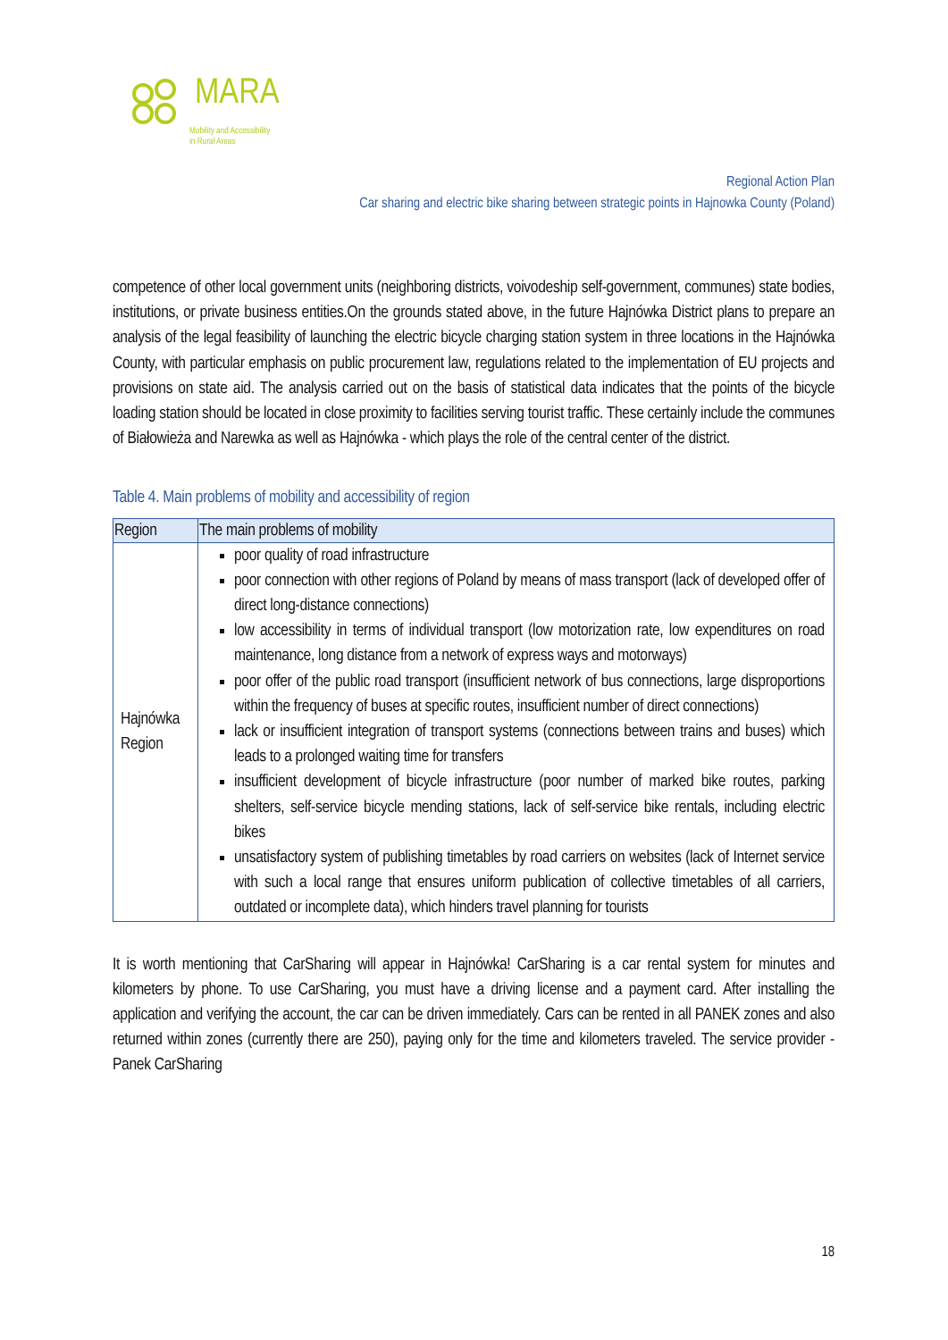MARA
Mobility and Accessibility
in Rural Areas
Regional Action Plan
Car sharing and electric bike sharing between strategic points in Hajnowka County (Poland)
competence of other local government units (neighboring districts, voivodeship self-government, communes) state bodies, institutions, or private business entities.On the grounds stated above, in the future Hajnówka District plans to prepare an analysis of the legal feasibility of launching the electric bicycle charging station system in three locations in the Hajnówka County, with particular emphasis on public procurement law, regulations related to the implementation of EU projects and provisions on state aid. The analysis carried out on the basis of statistical data indicates that the points of the bicycle loading station should be located in close proximity to facilities serving tourist traffic. These certainly include the communes of Białowieża and Narewka as well as Hajnówka - which plays the role of the central center of the district.
Table 4. Main problems of mobility and accessibility of region
| Region | The main problems of mobility |
| --- | --- |
| Hajnówka Region | poor quality of road infrastructure poor connection with other regions of Poland by means of mass transport (lack of developed offer of direct long-distance connections) low accessibility in terms of individual transport (low motorization rate, low expenditures on road maintenance, long distance from a network of express ways and motorways) poor offer of the public road transport (insufficient network of bus connections, large disproportions within the frequency of buses at specific routes, insufficient number of direct connections) lack or insufficient integration of transport systems (connections between trains and buses) which leads to a prolonged waiting time for transfers insufficient development of bicycle infrastructure (poor number of marked bike routes, parking shelters, self-service bicycle mending stations, lack of self-service bike rentals, including electric bikes unsatisfactory system of publishing timetables by road carriers on websites (lack of Internet service with such a local range that ensures uniform publication of collective timetables of all carriers, outdated or incomplete data), which hinders travel planning for tourists |
It is worth mentioning that CarSharing will appear in Hajnówka! CarSharing is a car rental system for minutes and kilometers by phone. To use CarSharing, you must have a driving license and a payment card. After installing the application and verifying the account, the car can be driven immediately. Cars can be rented in all PANEK zones and also returned within zones (currently there are 250), paying only for the time and kilometers traveled. The service provider - Panek CarSharing
18